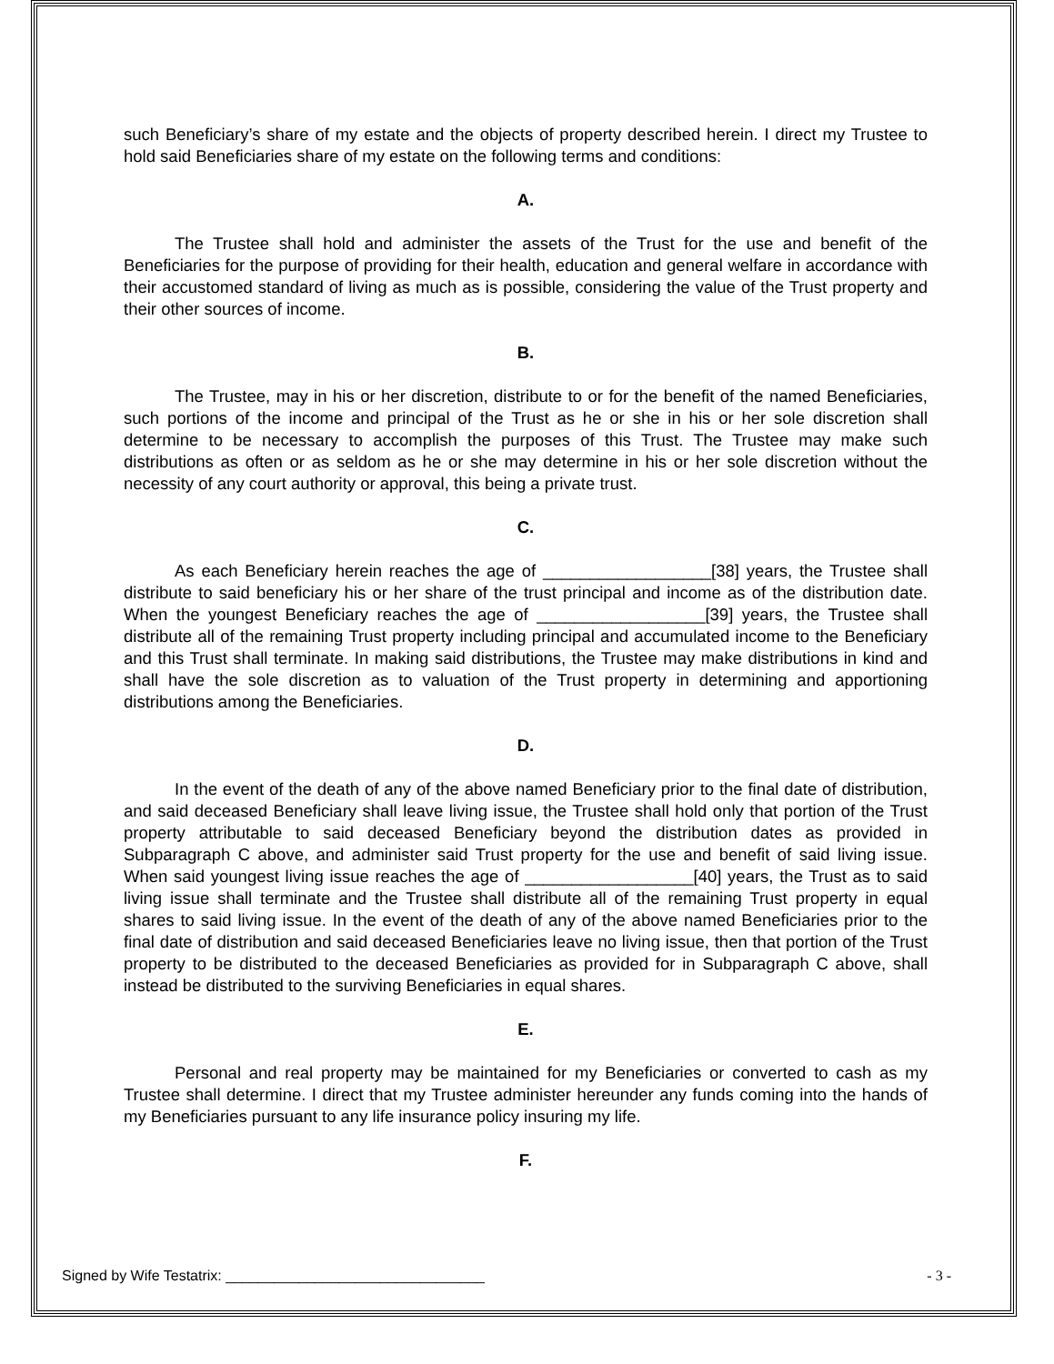such Beneficiary’s share of my estate and the objects of property described herein. I direct my Trustee to hold said Beneficiaries share of my estate on the following terms and conditions:
A.
The Trustee shall hold and administer the assets of the Trust for the use and benefit of the Beneficiaries for the purpose of providing for their health, education and general welfare in accordance with their accustomed standard of living as much as is possible, considering the value of the Trust property and their other sources of income.
B.
The Trustee, may in his or her discretion, distribute to or for the benefit of the named Beneficiaries, such portions of the income and principal of the Trust as he or she in his or her sole discretion shall determine to be necessary to accomplish the purposes of this Trust. The Trustee may make such distributions as often or as seldom as he or she may determine in his or her sole discretion without the necessity of any court authority or approval, this being a private trust.
C.
As each Beneficiary herein reaches the age of __________________[38] years, the Trustee shall distribute to said beneficiary his or her share of the trust principal and income as of the distribution date. When the youngest Beneficiary reaches the age of __________________[39] years, the Trustee shall distribute all of the remaining Trust property including principal and accumulated income to the Beneficiary and this Trust shall terminate. In making said distributions, the Trustee may make distributions in kind and shall have the sole discretion as to valuation of the Trust property in determining and apportioning distributions among the Beneficiaries.
D.
In the event of the death of any of the above named Beneficiary prior to the final date of distribution, and said deceased Beneficiary shall leave living issue, the Trustee shall hold only that portion of the Trust property attributable to said deceased Beneficiary beyond the distribution dates as provided in Subparagraph C above, and administer said Trust property for the use and benefit of said living issue. When said youngest living issue reaches the age of __________________[40] years, the Trust as to said living issue shall terminate and the Trustee shall distribute all of the remaining Trust property in equal shares to said living issue. In the event of the death of any of the above named Beneficiaries prior to the final date of distribution and said deceased Beneficiaries leave no living issue, then that portion of the Trust property to be distributed to the deceased Beneficiaries as provided for in Subparagraph C above, shall instead be distributed to the surviving Beneficiaries in equal shares.
E.
Personal and real property may be maintained for my Beneficiaries or converted to cash as my Trustee shall determine. I direct that my Trustee administer hereunder any funds coming into the hands of my Beneficiaries pursuant to any life insurance policy insuring my life.
F.
Signed by Wife Testatrix: ________________________________ - 3 -